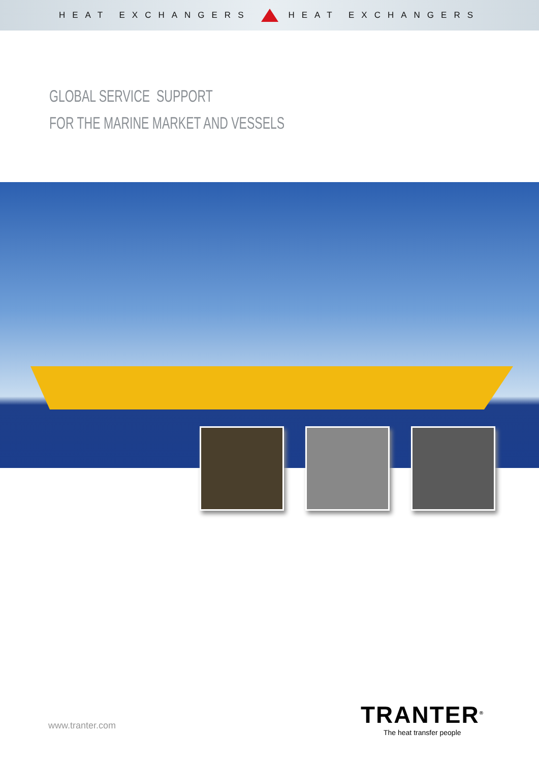HEAT EXCHANGERS HEAT EXCHANGERS
GLOBAL SERVICE SUPPORT
FOR THE MARINE MARKET AND VESSELS
www.tranter.com
TRANTER<sup>®</sup>
The heat transfer people